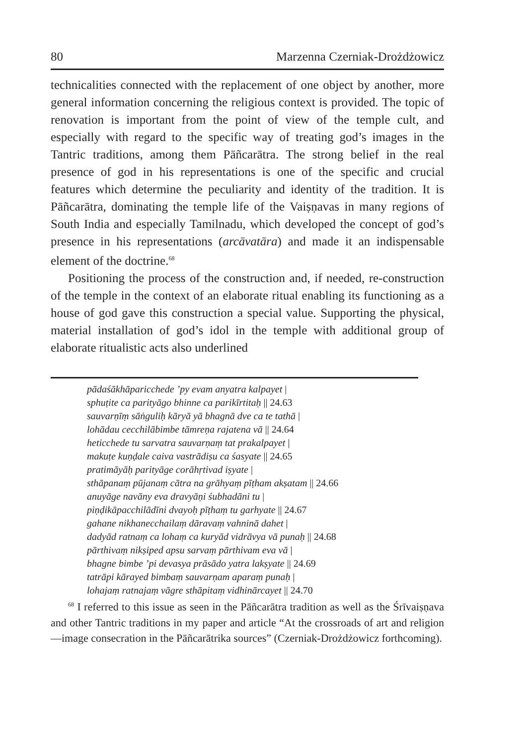80 Marzenna Czerniak-Drożdżowicz
technicalities connected with the replacement of one object by another, more general information concerning the religious context is provided. The topic of renovation is important from the point of view of the temple cult, and especially with regard to the specific way of treating god’s images in the Tantric traditions, among them Pāñcarātra. The strong belief in the real presence of god in his representations is one of the specific and crucial features which determine the peculiarity and identity of the tradition. It is Pāñcarātra, dominating the temple life of the Vaiṣṇavas in many regions of South India and especially Tamilnadu, which developed the concept of god’s presence in his representations (arcāvatāra) and made it an indispensable element of the doctrine.<sup>68</sup>
Positioning the process of the construction and, if needed, re-construction of the temple in the context of an elaborate ritual enabling its functioning as a house of god gave this construction a special value. Supporting the physical, material installation of god’s idol in the temple with additional group of elaborate ritualistic acts also underlined
pādaśākhāparicchede ’py evam anyatra kalpayet |
sphuṭite ca parityāgo bhinne ca parikīrtitaḥ || 24.63
sauvarṇīṃ sāṅguliḥ kāryā yā bhagnā dve ca te tathā |
lohādau cecchilābimbe tāmreṇa rajatena vā || 24.64
heticchede tu sarvatra sauvarṇaṃ tat prakalpayet |
makuṭe kuṇḍale caiva vastrādiṣu ca śasyate || 24.65
pratimāyāḥ parityāge corāhṛtivad iṣyate |
sthāpanaṃ pūjanaṃ cātra na grāhyaṃ pīṭham akṣatam || 24.66
anuyāge navāny eva dravyāṇi śubhadāni tu |
piṇḍikāpacchilādīni dvayoḥ pīṭhaṃ tu garhyate || 24.67
gahane nikhanecchailaṃ dāravaṃ vahninā dahet |
dadyād ratnaṃ ca lohaṃ ca kuryād vidrāvya vā punaḥ || 24.68
pārthivaṃ nikṣiped apsu sarvaṃ pārthivam eva vā |
bhagne bimbe ’pi devasya prāsādo yatra lakṣyate || 24.69
tatrāpi kārayed bimbaṃ sauvarṇam aparaṃ punaḥ |
lohajaṃ ratnajaṃ vāgre sthāpitaṃ vidhinārcayet || 24.70
<sup>68</sup> I referred to this issue as seen in the Pāñcarātra tradition as well as the Śrīvaiṣṇava and other Tantric traditions in my paper and article “At the crossroads of art and religion—image consecration in the Pāñcarātrika sources” (Czerniak-Drożdżowicz forthcoming).